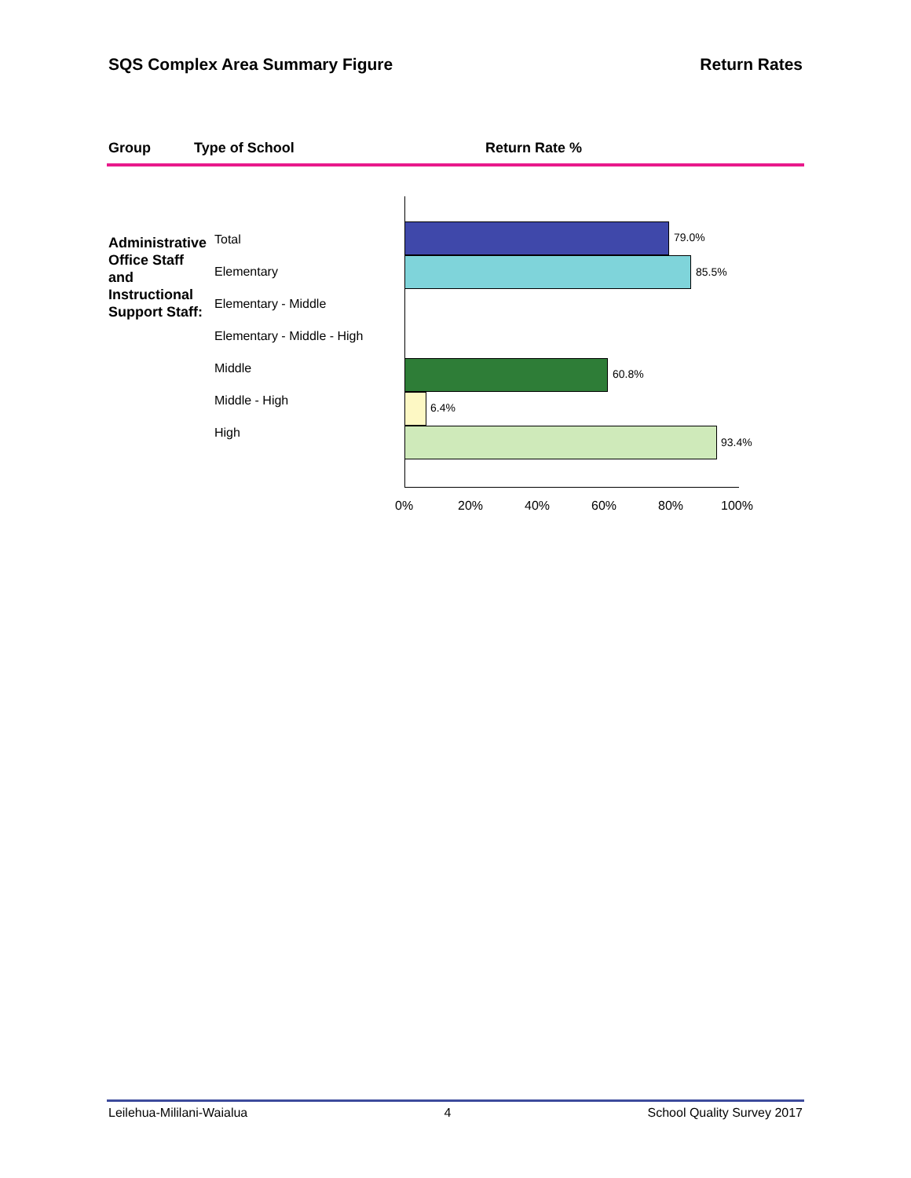SQS Complex Area Summary Figure Return Rates
Group Type of School Return Rate %
Administrative
Office Staff
and
Instructional
Support Staff:
Total
Elementary
Elementary - Middle
Elementary - Middle - High
Middle
Middle - High
High
79.0%
85.5%
60.8%
6.4%
93.4%
0% 20% 40% 60% 80% 100%
Leilehua-Mililani-Waialua 4 School Quality Survey 2017